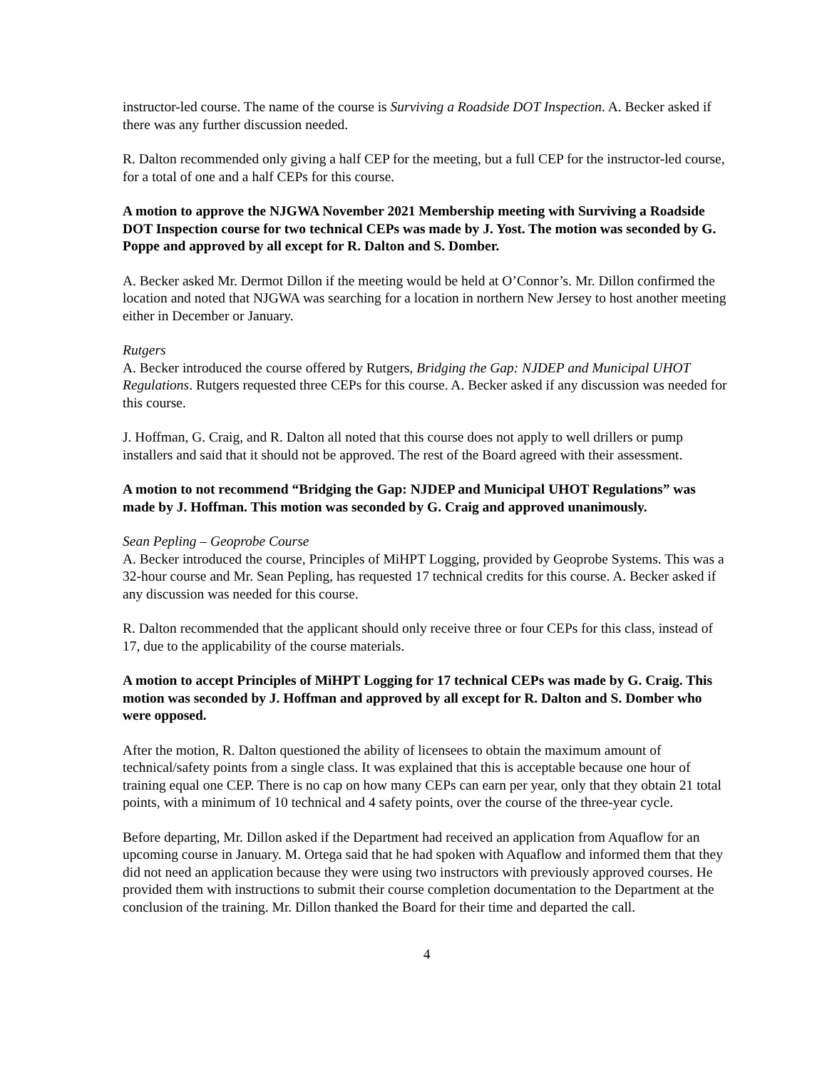instructor-led course. The name of the course is Surviving a Roadside DOT Inspection. A. Becker asked if there was any further discussion needed.
R. Dalton recommended only giving a half CEP for the meeting, but a full CEP for the instructor-led course, for a total of one and a half CEPs for this course.
A motion to approve the NJGWA November 2021 Membership meeting with Surviving a Roadside DOT Inspection course for two technical CEPs was made by J. Yost. The motion was seconded by G. Poppe and approved by all except for R. Dalton and S. Domber.
A. Becker asked Mr. Dermot Dillon if the meeting would be held at O’Connor’s. Mr. Dillon confirmed the location and noted that NJGWA was searching for a location in northern New Jersey to host another meeting either in December or January.
Rutgers
A. Becker introduced the course offered by Rutgers, Bridging the Gap: NJDEP and Municipal UHOT Regulations. Rutgers requested three CEPs for this course. A. Becker asked if any discussion was needed for this course.
J. Hoffman, G. Craig, and R. Dalton all noted that this course does not apply to well drillers or pump installers and said that it should not be approved. The rest of the Board agreed with their assessment.
A motion to not recommend “Bridging the Gap: NJDEP and Municipal UHOT Regulations” was made by J. Hoffman. This motion was seconded by G. Craig and approved unanimously.
Sean Pepling – Geoprobe Course
A. Becker introduced the course, Principles of MiHPT Logging, provided by Geoprobe Systems. This was a 32-hour course and Mr. Sean Pepling, has requested 17 technical credits for this course. A. Becker asked if any discussion was needed for this course.
R. Dalton recommended that the applicant should only receive three or four CEPs for this class, instead of 17, due to the applicability of the course materials.
A motion to accept Principles of MiHPT Logging for 17 technical CEPs was made by G. Craig. This motion was seconded by J. Hoffman and approved by all except for R. Dalton and S. Domber who were opposed.
After the motion, R. Dalton questioned the ability of licensees to obtain the maximum amount of technical/safety points from a single class. It was explained that this is acceptable because one hour of training equal one CEP. There is no cap on how many CEPs can earn per year, only that they obtain 21 total points, with a minimum of 10 technical and 4 safety points, over the course of the three-year cycle.
Before departing, Mr. Dillon asked if the Department had received an application from Aquaflow for an upcoming course in January. M. Ortega said that he had spoken with Aquaflow and informed them that they did not need an application because they were using two instructors with previously approved courses. He provided them with instructions to submit their course completion documentation to the Department at the conclusion of the training. Mr. Dillon thanked the Board for their time and departed the call.
4